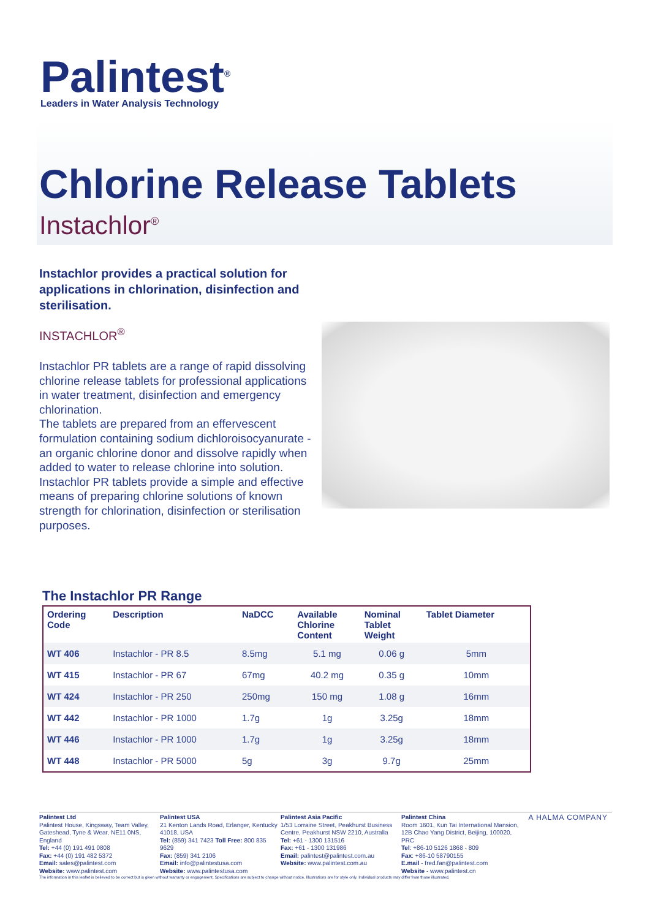Palintest<sup>®</sup>
Leaders in Water Analysis Technology
Chlorine Release Tablets
Instachlor<sup>®</sup>
Instachlor provides a practical solution for applications in chlorination, disinfection and sterilisation.
INSTACHLOR<sup>®</sup>
Instachlor PR tablets are a range of rapid dissolving chlorine release tablets for professional applications in water treatment, disinfection and emergency chlorination.
The tablets are prepared from an effervescent formulation containing sodium dichloroisocyanurate - an organic chlorine donor and dissolve rapidly when added to water to release chlorine into solution.
Instachlor PR tablets provide a simple and effective means of preparing chlorine solutions of known strength for chlorination, disinfection or sterilisation purposes.
The Instachlor PR Range
| Ordering Code | Description | NaDCC | Available Chlorine Content | Nominal Tablet Weight | Tablet Diameter |
| --- | --- | --- | --- | --- | --- |
| WT 406 | Instachlor - PR 8.5 | 8.5mg | 5.1 mg | 0.06 g | 5mm |
| WT 415 | Instachlor - PR 67 | 67mg | 40.2 mg | 0.35 g | 10mm |
| WT 424 | Instachlor - PR 250 | 250mg | 150 mg | 1.08 g | 16mm |
| WT 442 | Instachlor - PR 1000 | 1.7g | 1g | 3.25g | 18mm |
| WT 446 | Instachlor - PR 1000 | 1.7g | 1g | 3.25g | 18mm |
| WT 448 | Instachlor - PR 5000 | 5g | 3g | 9.7g | 25mm |
Palintest Ltd
Palintest House, Kingsway, Team Valley, Gateshead, Tyne & Wear, NE11 0NS, England
Tel: +44 (0) 191 491 0808
Fax: +44 (0) 191 482 5372
Email: sales@palintest.com
Website: www.palintest.com
Palintest USA
21 Kenton Lands Road, Erlanger, Kentucky 41018, USA
Tel: (859) 341 7423 Toll Free: 800 835 9629
Fax: (859) 341 2106
Email: info@palintestusa.com
Website: www.palintestusa.com
Palintest Asia Pacific
1/53 Lorraine Street, Peakhurst Business Centre, Peakhurst NSW 2210, Australia
Tel: +61 - 1300 131516
Fax: +61 - 1300 131986
Email: palintest@palintest.com.au
Website: www.palintest.com.au
Palintest China
Room 1601, Kun Tai International Mansion, 12B Chao Yang District, Beijing, 100020, PRC
Tel: +86-10 5126 1868 - 809
Fax: +86-10 58790155
E.mail - fred.fan@palintest.com
Website - www.palintest.cn
A HALMA COMPANY
The information in this leaflet is believed to be correct but is given without warranty or engagement. Specifications are subject to change without notice. Illustrations are for style only. Individual products may differ from those illustrated.